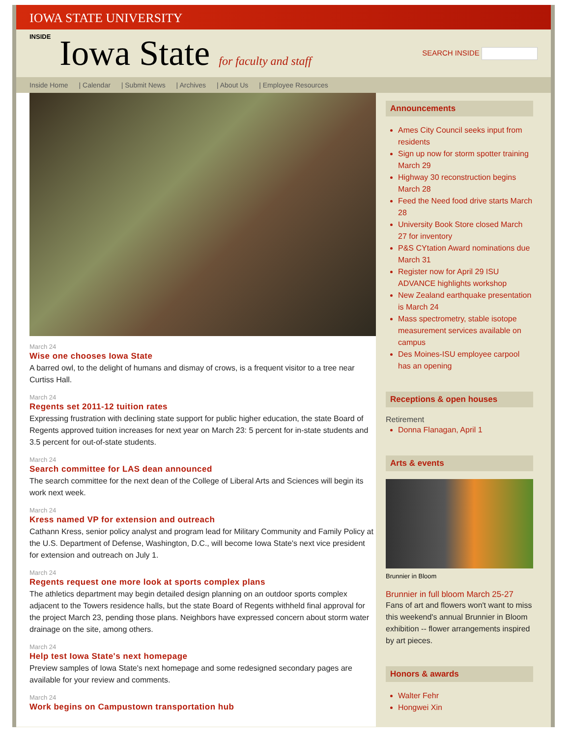IOWA STATE UNIVERSITY
INSIDE Iowa State for faculty and staff
SEARCH INSIDE
Inside Home | Calendar | Submit News | Archives | About Us | Employee Resources
March 24
Wise one chooses Iowa State
A barred owl, to the delight of humans and dismay of crows, is a frequent visitor to a tree near Curtiss Hall.
March 24
Regents set 2011-12 tuition rates
Expressing frustration with declining state support for public higher education, the state Board of Regents approved tuition increases for next year on March 23: 5 percent for in-state students and 3.5 percent for out-of-state students.
March 24
Search committee for LAS dean announced
The search committee for the next dean of the College of Liberal Arts and Sciences will begin its work next week.
March 24
Kress named VP for extension and outreach
Cathann Kress, senior policy analyst and program lead for Military Community and Family Policy at the U.S. Department of Defense, Washington, D.C., will become Iowa State's next vice president for extension and outreach on July 1.
March 24
Regents request one more look at sports complex plans
The athletics department may begin detailed design planning on an outdoor sports complex adjacent to the Towers residence halls, but the state Board of Regents withheld final approval for the project March 23, pending those plans. Neighbors have expressed concern about storm water drainage on the site, among others.
March 24
Help test Iowa State's next homepage
Preview samples of Iowa State's next homepage and some redesigned secondary pages are available for your review and comments.
March 24
Work begins on Campustown transportation hub
Announcements
Ames City Council seeks input from residents
Sign up now for storm spotter training March 29
Highway 30 reconstruction begins March 28
Feed the Need food drive starts March 28
University Book Store closed March 27 for inventory
P&S CYtation Award nominations due March 31
Register now for April 29 ISU ADVANCE highlights workshop
New Zealand earthquake presentation is March 24
Mass spectrometry, stable isotope measurement services available on campus
Des Moines-ISU employee carpool has an opening
Receptions & open houses
Retirement
Donna Flanagan, April 1
Arts & events
Brunnier in Bloom
Brunnier in full bloom March 25-27
Fans of art and flowers won't want to miss this weekend's annual Brunnier in Bloom exhibition -- flower arrangements inspired by art pieces.
Honors & awards
Walter Fehr
Hongwei Xin